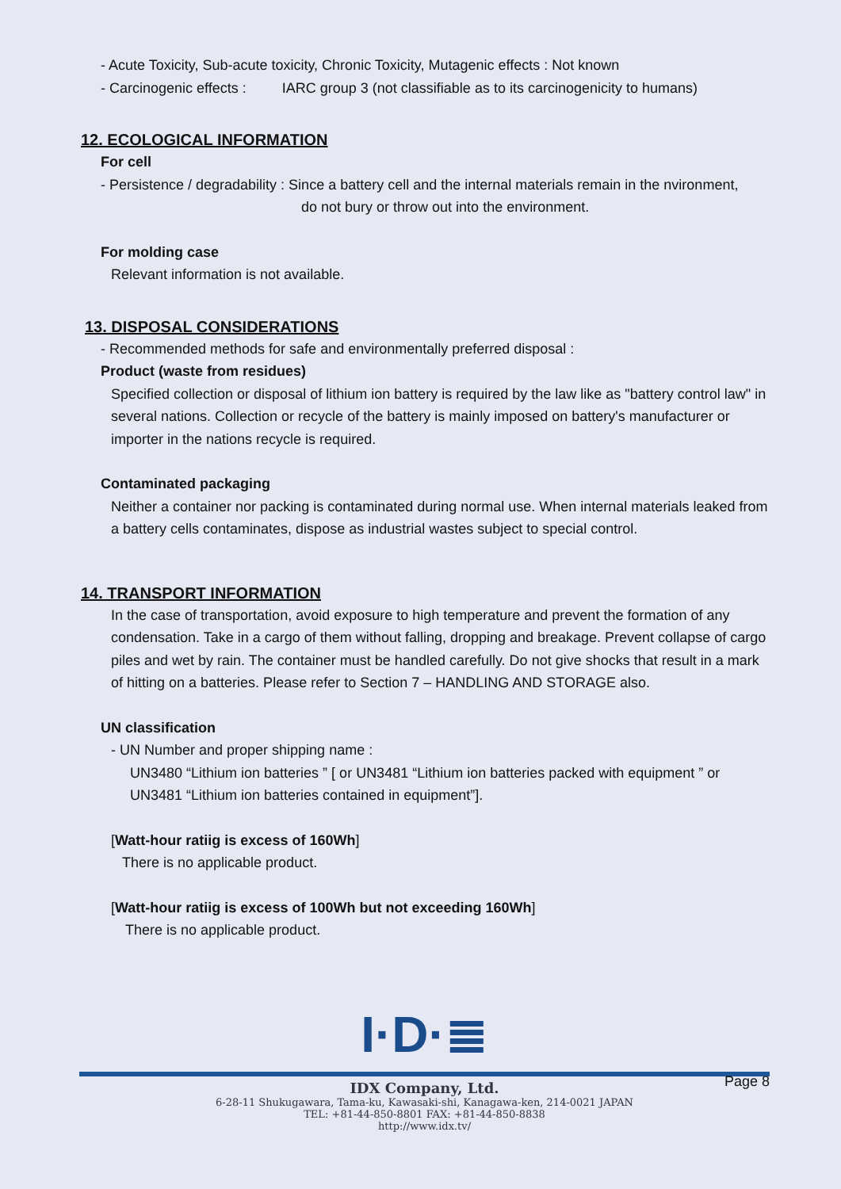- Acute Toxicity, Sub-acute toxicity, Chronic Toxicity, Mutagenic effects : Not known
- Carcinogenic effects : IARC group 3 (not classifiable as to its carcinogenicity to humans)
12. ECOLOGICAL INFORMATION
For cell
- Persistence / degradability : Since a battery cell and the internal materials remain in the nvironment,
do not bury or throw out into the environment.
For molding case
Relevant information is not available.
13. DISPOSAL CONSIDERATIONS
- Recommended methods for safe and environmentally preferred disposal :
Product (waste from residues)
Specified collection or disposal of lithium ion battery is required by the law like as "battery control law" in several nations. Collection or recycle of the battery is mainly imposed on battery's manufacturer or importer in the nations recycle is required.
Contaminated packaging
Neither a container nor packing is contaminated during normal use. When internal materials leaked from a battery cells contaminates, dispose as industrial wastes subject to special control.
14. TRANSPORT INFORMATION
In the case of transportation, avoid exposure to high temperature and prevent the formation of any condensation. Take in a cargo of them without falling, dropping and breakage. Prevent collapse of cargo piles and wet by rain. The container must be handled carefully. Do not give shocks that result in a mark of hitting on a batteries. Please refer to Section 7 – HANDLING AND STORAGE also.
UN classification
- UN Number and proper shipping name :
UN3480 “Lithium ion batteries ” [ or UN3481 “Lithium ion batteries packed with equipment ” or UN3481 “Lithium ion batteries contained in equipment”].
[Watt-hour ratiig is excess of 160Wh]
There is no applicable product.
[Watt-hour ratiig is excess of 100Wh but not exceeding 160Wh]
There is no applicable product.
I·D·≣
Page 8
IDX Company, Ltd.
6-28-11 Shukugawara, Tama-ku, Kawasaki-shi, Kanagawa-ken, 214-0021 JAPAN
TEL: +81-44-850-8801 FAX: +81-44-850-8838
http://www.idx.tv/